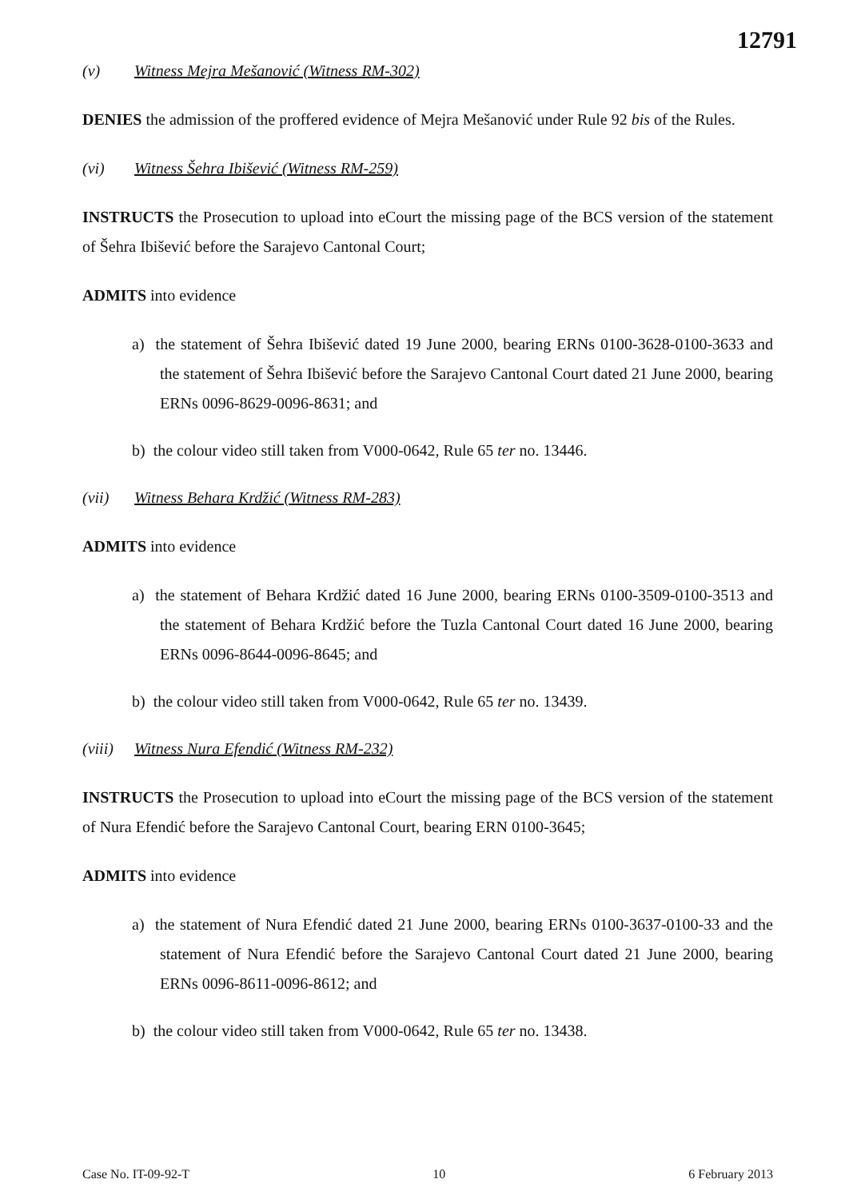12791
(v) Witness Mejra Mešanović (Witness RM-302)
DENIES the admission of the proffered evidence of Mejra Mešanović under Rule 92 bis of the Rules.
(vi) Witness Šehra Ibišević (Witness RM-259)
INSTRUCTS the Prosecution to upload into eCourt the missing page of the BCS version of the statement of Šehra Ibišević before the Sarajevo Cantonal Court;
ADMITS into evidence
a) the statement of Šehra Ibišević dated 19 June 2000, bearing ERNs 0100-3628-0100-3633 and the statement of Šehra Ibišević before the Sarajevo Cantonal Court dated 21 June 2000, bearing ERNs 0096-8629-0096-8631; and
b) the colour video still taken from V000-0642, Rule 65 ter no. 13446.
(vii) Witness Behara Krdžić (Witness RM-283)
ADMITS into evidence
a) the statement of Behara Krdžić dated 16 June 2000, bearing ERNs 0100-3509-0100-3513 and the statement of Behara Krdžić before the Tuzla Cantonal Court dated 16 June 2000, bearing ERNs 0096-8644-0096-8645; and
b) the colour video still taken from V000-0642, Rule 65 ter no. 13439.
(viii) Witness Nura Efendić (Witness RM-232)
INSTRUCTS the Prosecution to upload into eCourt the missing page of the BCS version of the statement of Nura Efendić before the Sarajevo Cantonal Court, bearing ERN 0100-3645;
ADMITS into evidence
a) the statement of Nura Efendić dated 21 June 2000, bearing ERNs 0100-3637-0100-33 and the statement of Nura Efendić before the Sarajevo Cantonal Court dated 21 June 2000, bearing ERNs 0096-8611-0096-8612; and
b) the colour video still taken from V000-0642, Rule 65 ter no. 13438.
Case No. IT-09-92-T 10 6 February 2013